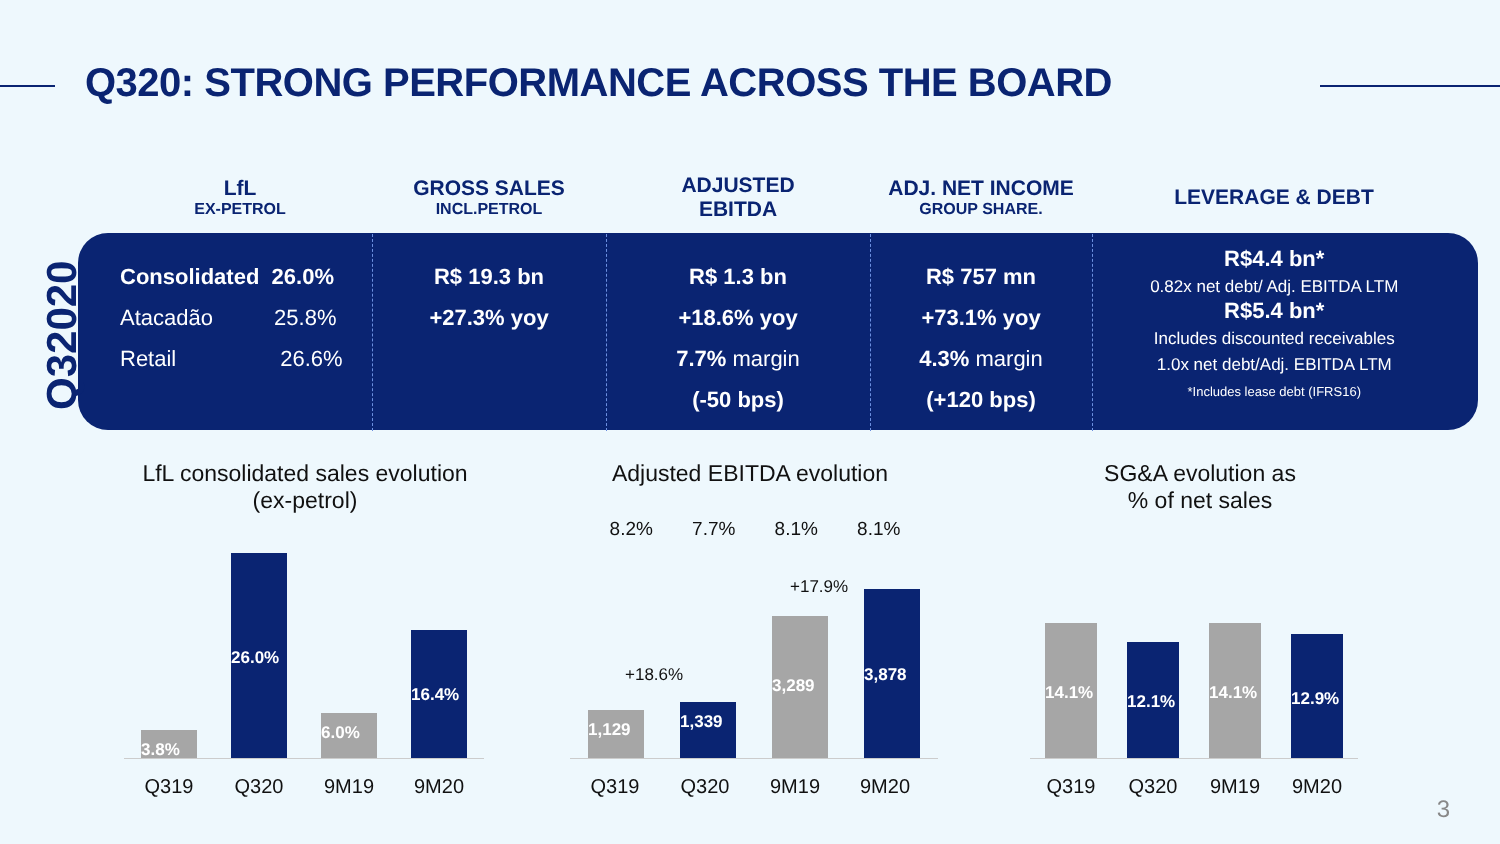Q320: STRONG PERFORMANCE ACROSS THE BOARD
Q32020
| LfL EX-PETROL | GROSS SALES INCL.PETROL | ADJUSTED EBITDA | ADJ. NET INCOME GROUP SHARE. | LEVERAGE & DEBT |
| --- | --- | --- | --- | --- |
| Consolidated 26.0% Atacadão 25.8% Retail 26.6% | R$ 19.3 bn +27.3% yoy | R$ 1.3 bn +18.6% yoy 7.7% margin (-50 bps) | R$ 757 mn +73.1% yoy 4.3% margin (+120 bps) | R$4.4 bn* 0.82x net debt/ Adj. EBITDA LTM R$5.4 bn* Includes discounted receivables 1.0x net debt/Adj. EBITDA LTM *Includes lease debt (IFRS16) |
LfL consolidated sales evolution
(ex-petrol)
3.8%
26.0%
6.0%
16.4%
Q319 Q320 9M19 9M20
Adjusted EBITDA evolution
8.2% 7.7% 8.1% 8.1%
+18.6%
+17.9%
1,129
1,339
3,289
3,878
Q319 Q320 9M19 9M20
SG&A evolution as
% of net sales
14.1%
12.1%
14.1%
12.9%
Q319 Q320 9M19 9M20
3